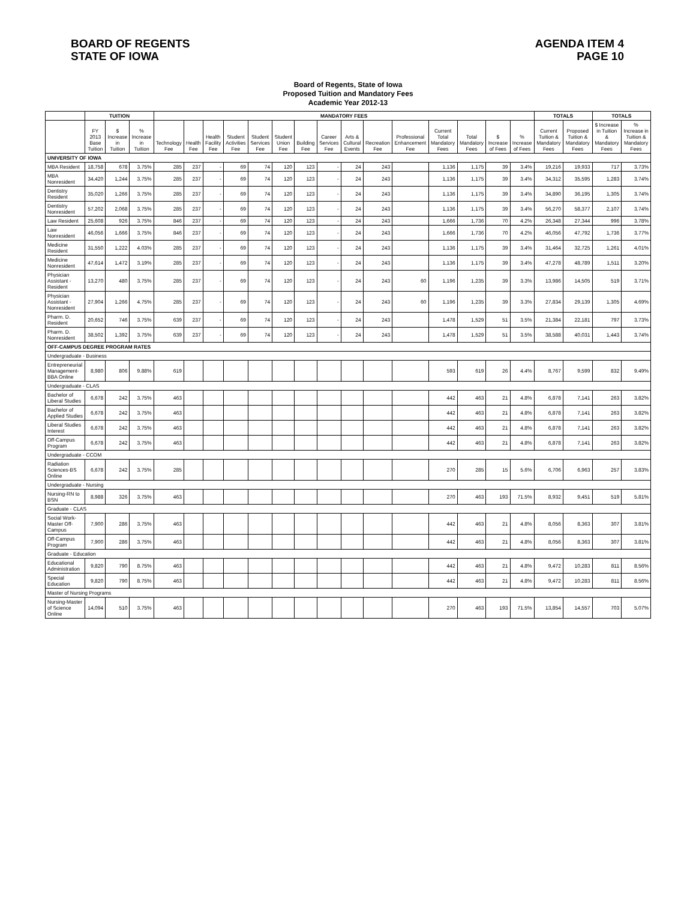BOARD OF REGENTS
STATE OF IOWA
AGENDA ITEM 4
PAGE 10
Board of Regents, State of Iowa
Proposed Tuition and Mandatory Fees
Academic Year 2012-13
| | TUITION | | | MANDATORY FEES | | | | | | | | | | | | | | | TOTALS | | TOTALS | |
| --- | --- | --- | --- | --- | --- | --- | --- | --- | --- | --- | --- | --- | --- | --- | --- | --- | --- | --- | --- | --- | --- | --- |
| | FY 2013 Base Tuition | $ Increase in Tuition | % Increase in Tuition | Technology Fee | Health Fee | Health Facility Fee | Student Activities Fee | Student Services Fee | Student Union Fee | Building Fee | Career Services Fee | Arts & Cultural Events | Recreation Fee | Professional Enhancement Fee | Current Total Mandatory Fees | Total Mandatory Fees | $ Increase of Fees | % Increase of Fees | Current Tuition & Mandatory Fees | Proposed Tuition & Mandatory Fees | $ Increase in Tuition & Mandatory Fees | % Increase in Tuition & Mandatory Fees |
| UNIVERSITY OF IOWA | | | | | | | | | | | | | | | | | | | | | | |
| MBA Resident | 18,758 | 678 | 3.75% | 285 | 237 | - | 69 | 74 | 120 | 123 | - | 24 | 243 | | 1,136 | 1,175 | 39 | 3.4% | 19,216 | 19,933 | 717 | 3.73% |
| MBA Nonresident | 34,420 | 1,244 | 3.75% | 285 | 237 | - | 69 | 74 | 120 | 123 | - | 24 | 243 | | 1,136 | 1,175 | 39 | 3.4% | 34,312 | 35,595 | 1,283 | 3.74% |
| Dentistry Resident | 35,020 | 1,266 | 3.75% | 285 | 237 | - | 69 | 74 | 120 | 123 | - | 24 | 243 | | 1,136 | 1,175 | 39 | 3.4% | 34,890 | 36,195 | 1,305 | 3.74% |
| Dentistry Nonresident | 57,202 | 2,068 | 3.75% | 285 | 237 | - | 69 | 74 | 120 | 123 | - | 24 | 243 | | 1,136 | 1,175 | 39 | 3.4% | 56,270 | 58,377 | 2,107 | 3.74% |
| Law Resident | 25,608 | 926 | 3.75% | 846 | 237 | - | 69 | 74 | 120 | 123 | - | 24 | 243 | | 1,666 | 1,736 | 70 | 4.2% | 26,348 | 27,344 | 996 | 3.78% |
| Law Nonresident | 46,056 | 1,666 | 3.75% | 846 | 237 | - | 69 | 74 | 120 | 123 | - | 24 | 243 | | 1,666 | 1,736 | 70 | 4.2% | 46,056 | 47,792 | 1,736 | 3.77% |
| Medicine Resident | 31,550 | 1,222 | 4.03% | 285 | 237 | - | 69 | 74 | 120 | 123 | - | 24 | 243 | | 1,136 | 1,175 | 39 | 3.4% | 31,464 | 32,725 | 1,261 | 4.01% |
| Medicine Nonresident | 47,614 | 1,472 | 3.19% | 285 | 237 | - | 69 | 74 | 120 | 123 | - | 24 | 243 | | 1,136 | 1,175 | 39 | 3.4% | 47,278 | 48,789 | 1,511 | 3.20% |
| Physician Assistant - Resident | 13,270 | 480 | 3.75% | 285 | 237 | - | 69 | 74 | 120 | 123 | - | 24 | 243 | 60 | 1,196 | 1,235 | 39 | 3.3% | 13,986 | 14,505 | 519 | 3.71% |
| Physician Assistant -Nonresident | 27,904 | 1,266 | 4.75% | 285 | 237 | - | 69 | 74 | 120 | 123 | - | 24 | 243 | 60 | 1,196 | 1,235 | 39 | 3.3% | 27,834 | 29,139 | 1,305 | 4.69% |
| Pharm. D. Resident | 20,652 | 746 | 3.75% | 639 | 237 | - | 69 | 74 | 120 | 123 | - | 24 | 243 | | 1,478 | 1,529 | 51 | 3.5% | 21,384 | 22,181 | 797 | 3.73% |
| Pharm. D. Nonresident | 38,502 | 1,392 | 3.75% | 639 | 237 | - | 69 | 74 | 120 | 123 | - | 24 | 243 | | 1,478 | 1,529 | 51 | 3.5% | 38,588 | 40,031 | 1,443 | 3.74% |
| OFF-CAMPUS DEGREE PROGRAM RATES | | | | | | | | | | | | | | | | | | | | | | |
| Undergraduate - Business | | | | | | | | | | | | | | | | | | | | | | |
| Entrepreneurial Management-BBA Online | 8,980 | 806 | 9.88% | 619 | | | | | | | | | | | 593 | 619 | 26 | 4.4% | 8,767 | 9,599 | 832 | 9.49% |
| Undergraduate - CLAS | | | | | | | | | | | | | | | | | | | | | | |
| Bachelor of Liberal Studies | 6,678 | 242 | 3.75% | 463 | | | | | | | | | | | 442 | 463 | 21 | 4.8% | 6,878 | 7,141 | 263 | 3.82% |
| Bachelor of Applied Studies | 6,678 | 242 | 3.75% | 463 | | | | | | | | | | | 442 | 463 | 21 | 4.8% | 6,878 | 7,141 | 263 | 3.82% |
| Liberal Studies Interest | 6,678 | 242 | 3.75% | 463 | | | | | | | | | | | 442 | 463 | 21 | 4.8% | 6,878 | 7,141 | 263 | 3.82% |
| Off-Campus Program | 6,678 | 242 | 3.75% | 463 | | | | | | | | | | | 442 | 463 | 21 | 4.8% | 6,878 | 7,141 | 263 | 3.82% |
| Undergraduate - CCOM | | | | | | | | | | | | | | | | | | | | | | |
| Radiation Sciences-BS Online | 6,678 | 242 | 3.75% | 285 | | | | | | | | | | | 270 | 285 | 15 | 5.6% | 6,706 | 6,963 | 257 | 3.83% |
| Undergraduate - Nursing | | | | | | | | | | | | | | | | | | | | | | |
| Nursing-RN to BSN | 8,988 | 326 | 3.75% | 463 | | | | | | | | | | | 270 | 463 | 193 | 71.5% | 8,932 | 9,451 | 519 | 5.81% |
| Graduate - CLAS | | | | | | | | | | | | | | | | | | | | | | |
| Social Work-Master Off-Campus | 7,900 | 286 | 3.75% | 463 | | | | | | | | | | | 442 | 463 | 21 | 4.8% | 8,056 | 8,363 | 307 | 3.81% |
| Off-Campus Program | 7,900 | 286 | 3.75% | 463 | | | | | | | | | | | 442 | 463 | 21 | 4.8% | 8,056 | 8,363 | 307 | 3.81% |
| Graduate - Education | | | | | | | | | | | | | | | | | | | | | | |
| Educational Administration | 9,820 | 790 | 8.75% | 463 | | | | | | | | | | | 442 | 463 | 21 | 4.8% | 9,472 | 10,283 | 811 | 8.56% |
| Special Education | 9,820 | 790 | 8.75% | 463 | | | | | | | | | | | 442 | 463 | 21 | 4.8% | 9,472 | 10,283 | 811 | 8.56% |
| Master of Nursing Programs | | | | | | | | | | | | | | | | | | | | | | |
| Nursing-Master of Science Online | 14,094 | 510 | 3.75% | 463 | | | | | | | | | | | 270 | 463 | 193 | 71.5% | 13,854 | 14,557 | 703 | 5.07% |